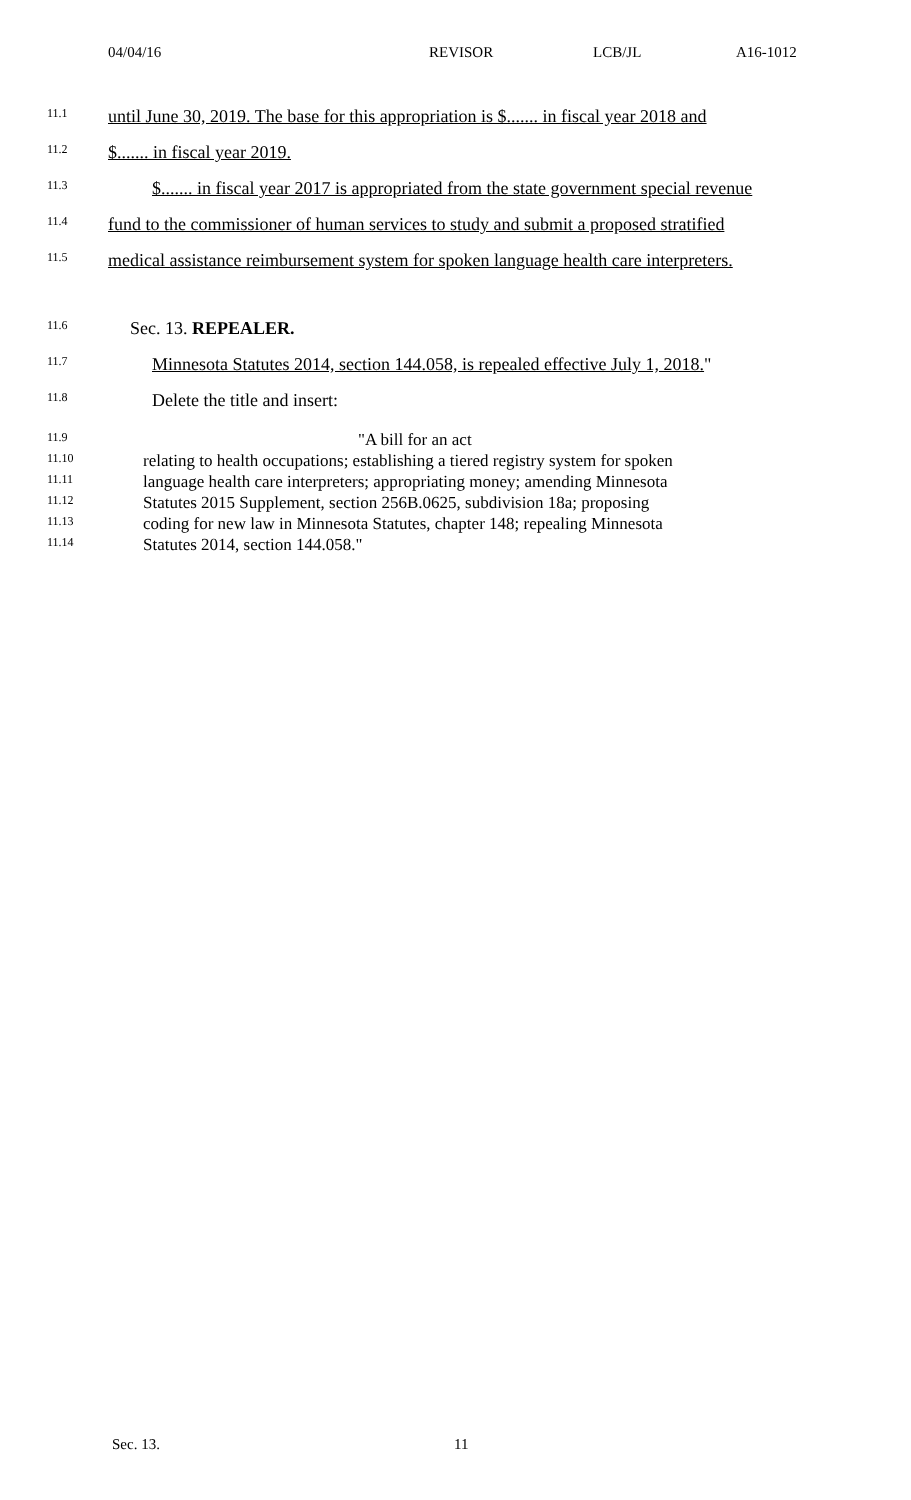04/04/16 REVISOR LCB/JL A16-1012
11.1
until June 30, 2019. The base for this appropriation is $....... in fiscal year 2018 and
11.2
$....... in fiscal year 2019.
11.3
$....... in fiscal year 2017 is appropriated from the state government special revenue
11.4
fund to the commissioner of human services to study and submit a proposed stratified
11.5
medical assistance reimbursement system for spoken language health care interpreters.
11.6
Sec. 13. REPEALER.
11.7
Minnesota Statutes 2014, section 144.058, is repealed effective July 1, 2018."
11.8
Delete the title and insert:
11.9
"A bill for an act
11.10
relating to health occupations; establishing a tiered registry system for spoken
11.11
language health care interpreters; appropriating money; amending Minnesota
11.12
Statutes 2015 Supplement, section 256B.0625, subdivision 18a; proposing
11.13
coding for new law in Minnesota Statutes, chapter 148; repealing Minnesota
11.14
Statutes 2014, section 144.058."
Sec. 13. 11